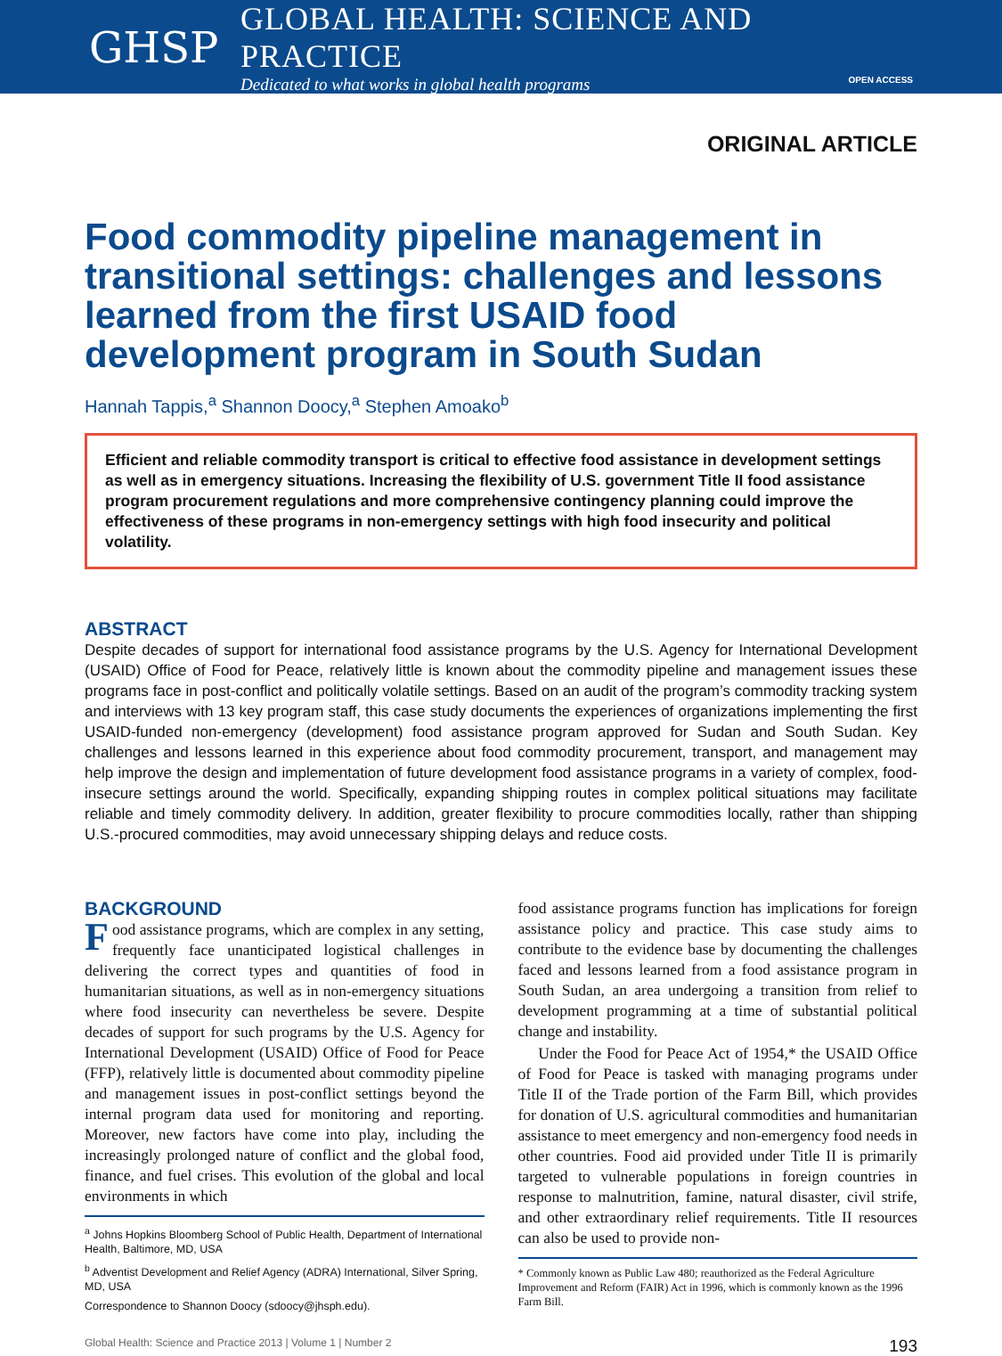GHSP
GLOBAL HEALTH: SCIENCE AND PRACTICE
Dedicated to what works in global health programs OPEN ACCESS
ORIGINAL ARTICLE
Food commodity pipeline management in transitional settings: challenges and lessons learned from the first USAID food development program in South Sudan
Hannah Tappis,<sup>a</sup> Shannon Doocy,<sup>a</sup> Stephen Amoako<sup>b</sup>
Efficient and reliable commodity transport is critical to effective food assistance in development settings as well as in emergency situations. Increasing the flexibility of U.S. government Title II food assistance program procurement regulations and more comprehensive contingency planning could improve the effectiveness of these programs in non-emergency settings with high food insecurity and political volatility.
ABSTRACT
Despite decades of support for international food assistance programs by the U.S. Agency for International Development (USAID) Office of Food for Peace, relatively little is known about the commodity pipeline and management issues these programs face in post-conflict and politically volatile settings. Based on an audit of the program’s commodity tracking system and interviews with 13 key program staff, this case study documents the experiences of organizations implementing the first USAID-funded non-emergency (development) food assistance program approved for Sudan and South Sudan. Key challenges and lessons learned in this experience about food commodity procurement, transport, and management may help improve the design and implementation of future development food assistance programs in a variety of complex, food-insecure settings around the world. Specifically, expanding shipping routes in complex political situations may facilitate reliable and timely commodity delivery. In addition, greater flexibility to procure commodities locally, rather than shipping U.S.-procured commodities, may avoid unnecessary shipping delays and reduce costs.
BACKGROUND
Food assistance programs, which are complex in any setting, frequently face unanticipated logistical challenges in delivering the correct types and quantities of food in humanitarian situations, as well as in non-emergency situations where food insecurity can nevertheless be severe. Despite decades of support for such programs by the U.S. Agency for International Development (USAID) Office of Food for Peace (FFP), relatively little is documented about commodity pipeline and management issues in post-conflict settings beyond the internal program data used for monitoring and reporting. Moreover, new factors have come into play, including the increasingly prolonged nature of conflict and the global food, finance, and fuel crises. This evolution of the global and local environments in which
<sup>a</sup> Johns Hopkins Bloomberg School of Public Health, Department of International Health, Baltimore, MD, USA
<sup>b</sup> Adventist Development and Relief Agency (ADRA) International, Silver Spring, MD, USA
Correspondence to Shannon Doocy (sdoocy@jhsph.edu).
food assistance programs function has implications for foreign assistance policy and practice. This case study aims to contribute to the evidence base by documenting the challenges faced and lessons learned from a food assistance program in South Sudan, an area undergoing a transition from relief to development programming at a time of substantial political change and instability.
Under the Food for Peace Act of 1954,* the USAID Office of Food for Peace is tasked with managing programs under Title II of the Trade portion of the Farm Bill, which provides for donation of U.S. agricultural commodities and humanitarian assistance to meet emergency and non-emergency food needs in other countries. Food aid provided under Title II is primarily targeted to vulnerable populations in foreign countries in response to malnutrition, famine, natural disaster, civil strife, and other extraordinary relief requirements. Title II resources can also be used to provide non-
* Commonly known as Public Law 480; reauthorized as the Federal Agriculture Improvement and Reform (FAIR) Act in 1996, which is commonly known as the 1996 Farm Bill.
Global Health: Science and Practice 2013 | Volume 1 | Number 2 193